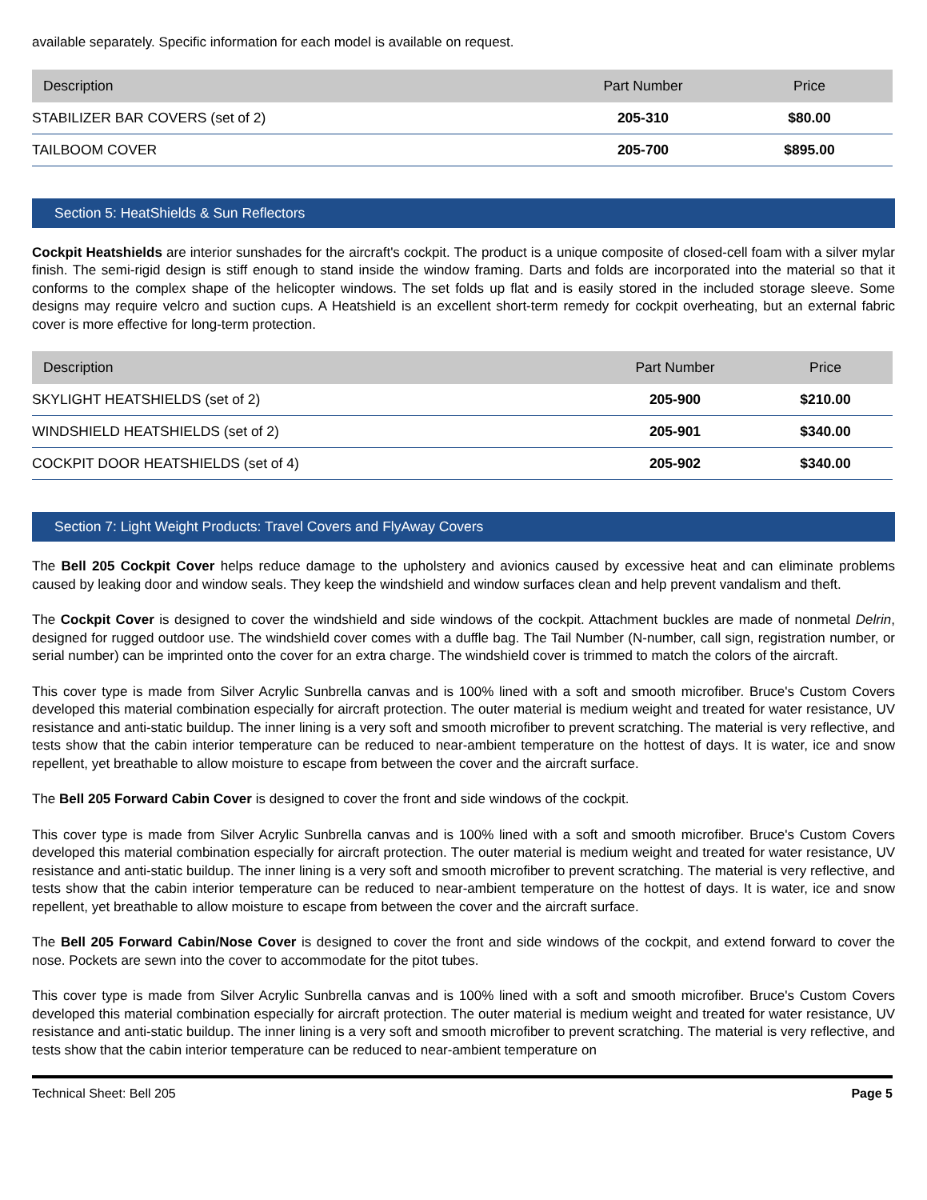available separately. Specific information for each model is available on request.
| Description | Part Number | Price |
| --- | --- | --- |
| STABILIZER BAR COVERS (set of 2) | 205-310 | $80.00 |
| TAILBOOM COVER | 205-700 | $895.00 |
Section 5: HeatShields & Sun Reflectors
Cockpit Heatshields are interior sunshades for the aircraft's cockpit. The product is a unique composite of closed-cell foam with a silver mylar finish. The semi-rigid design is stiff enough to stand inside the window framing. Darts and folds are incorporated into the material so that it conforms to the complex shape of the helicopter windows. The set folds up flat and is easily stored in the included storage sleeve. Some designs may require velcro and suction cups. A Heatshield is an excellent short-term remedy for cockpit overheating, but an external fabric cover is more effective for long-term protection.
| Description | Part Number | Price |
| --- | --- | --- |
| SKYLIGHT HEATSHIELDS (set of 2) | 205-900 | $210.00 |
| WINDSHIELD HEATSHIELDS (set of 2) | 205-901 | $340.00 |
| COCKPIT DOOR HEATSHIELDS (set of 4) | 205-902 | $340.00 |
Section 7: Light Weight Products: Travel Covers and FlyAway Covers
The Bell 205 Cockpit Cover helps reduce damage to the upholstery and avionics caused by excessive heat and can eliminate problems caused by leaking door and window seals. They keep the windshield and window surfaces clean and help prevent vandalism and theft.
The Cockpit Cover is designed to cover the windshield and side windows of the cockpit. Attachment buckles are made of nonmetal Delrin, designed for rugged outdoor use. The windshield cover comes with a duffle bag. The Tail Number (N-number, call sign, registration number, or serial number) can be imprinted onto the cover for an extra charge. The windshield cover is trimmed to match the colors of the aircraft.
This cover type is made from Silver Acrylic Sunbrella canvas and is 100% lined with a soft and smooth microfiber. Bruce's Custom Covers developed this material combination especially for aircraft protection. The outer material is medium weight and treated for water resistance, UV resistance and anti-static buildup. The inner lining is a very soft and smooth microfiber to prevent scratching. The material is very reflective, and tests show that the cabin interior temperature can be reduced to near-ambient temperature on the hottest of days. It is water, ice and snow repellent, yet breathable to allow moisture to escape from between the cover and the aircraft surface.
The Bell 205 Forward Cabin Cover is designed to cover the front and side windows of the cockpit.
This cover type is made from Silver Acrylic Sunbrella canvas and is 100% lined with a soft and smooth microfiber. Bruce's Custom Covers developed this material combination especially for aircraft protection. The outer material is medium weight and treated for water resistance, UV resistance and anti-static buildup. The inner lining is a very soft and smooth microfiber to prevent scratching. The material is very reflective, and tests show that the cabin interior temperature can be reduced to near-ambient temperature on the hottest of days. It is water, ice and snow repellent, yet breathable to allow moisture to escape from between the cover and the aircraft surface.
The Bell 205 Forward Cabin/Nose Cover is designed to cover the front and side windows of the cockpit, and extend forward to cover the nose. Pockets are sewn into the cover to accommodate for the pitot tubes.
This cover type is made from Silver Acrylic Sunbrella canvas and is 100% lined with a soft and smooth microfiber. Bruce's Custom Covers developed this material combination especially for aircraft protection. The outer material is medium weight and treated for water resistance, UV resistance and anti-static buildup. The inner lining is a very soft and smooth microfiber to prevent scratching. The material is very reflective, and tests show that the cabin interior temperature can be reduced to near-ambient temperature on
Technical Sheet: Bell 205 Page 5